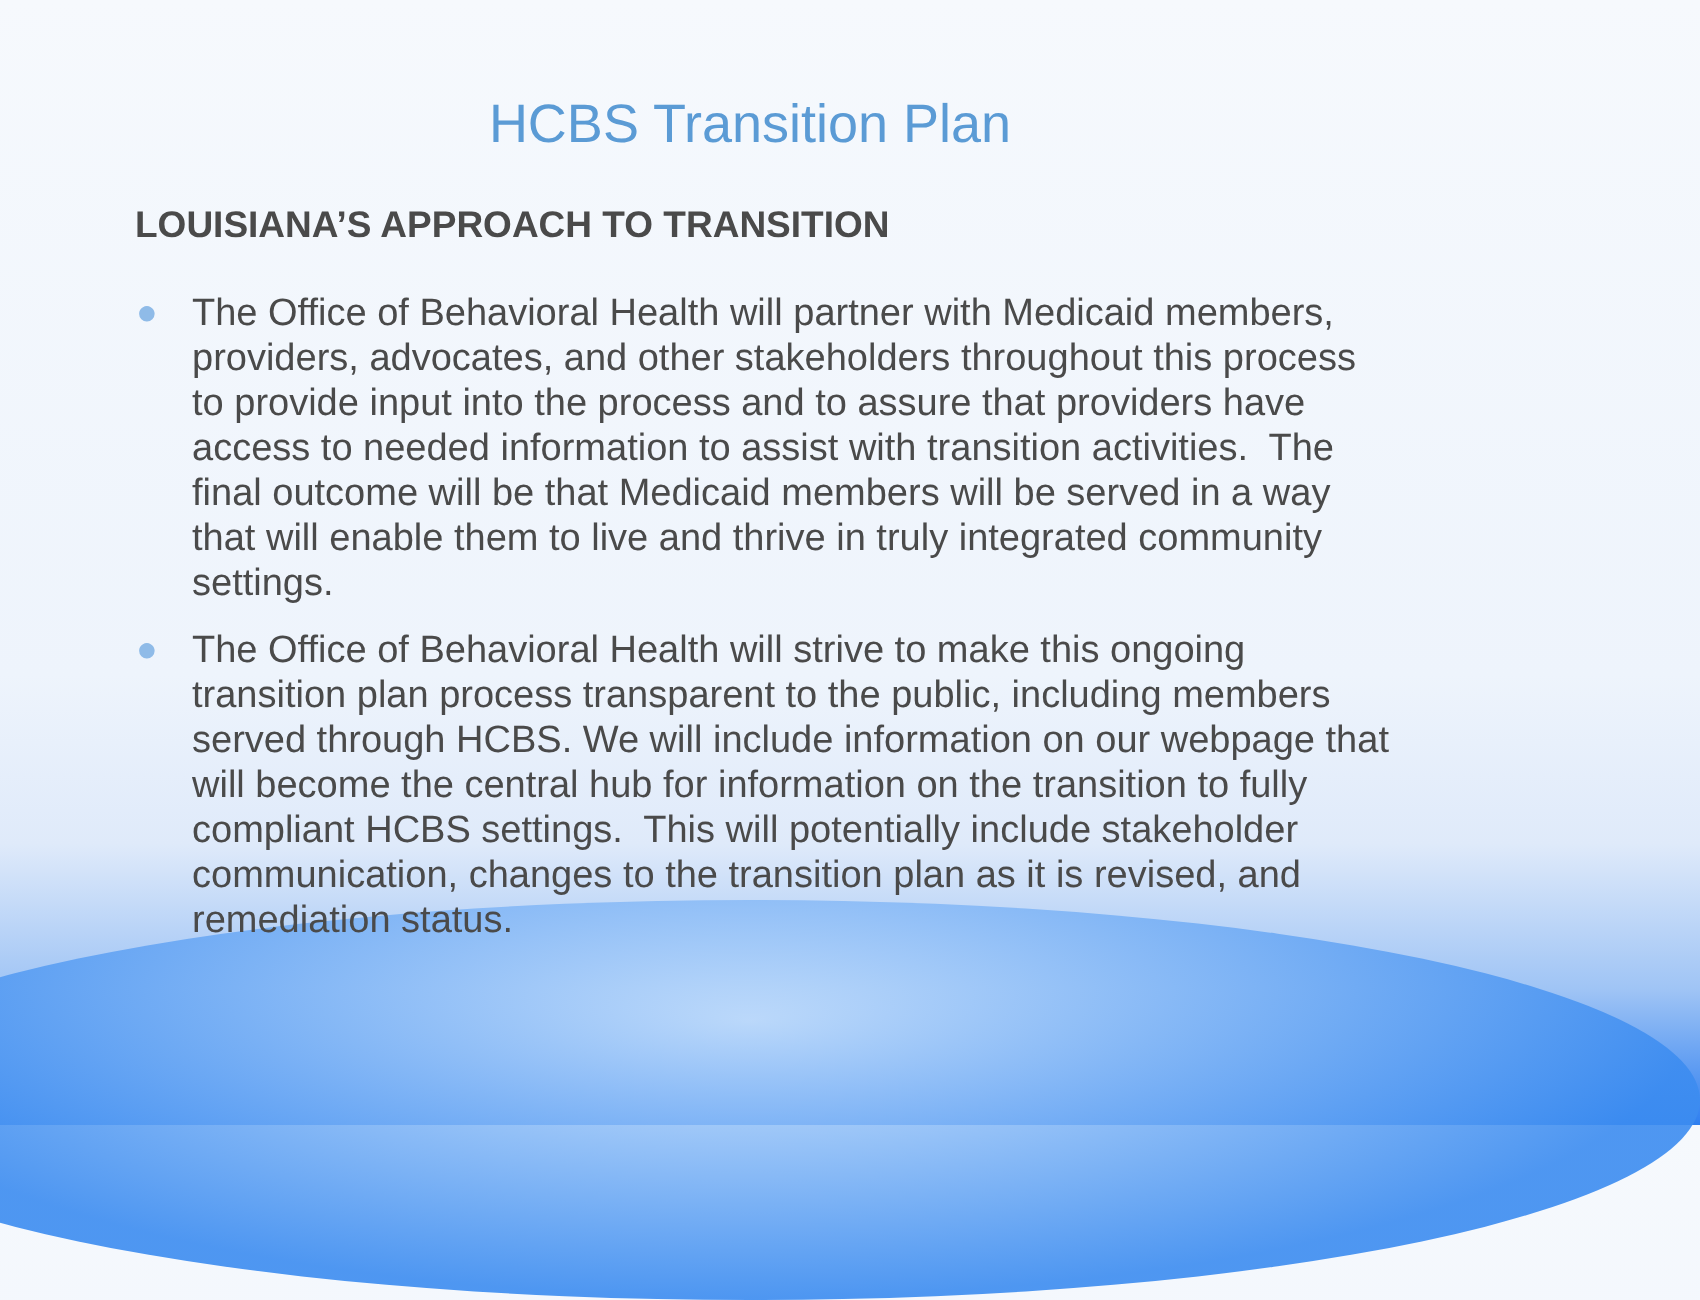HCBS Transition Plan
LOUISIANA’S APPROACH TO TRANSITION
● The Office of Behavioral Health will partner with Medicaid members, providers, advocates, and other stakeholders throughout this process to provide input into the process and to assure that providers have access to needed information to assist with transition activities. The final outcome will be that Medicaid members will be served in a way that will enable them to live and thrive in truly integrated community settings.
● The Office of Behavioral Health will strive to make this ongoing transition plan process transparent to the public, including members served through HCBS. We will include information on our webpage that will become the central hub for information on the transition to fully compliant HCBS settings. This will potentially include stakeholder communication, changes to the transition plan as it is revised, and remediation status.